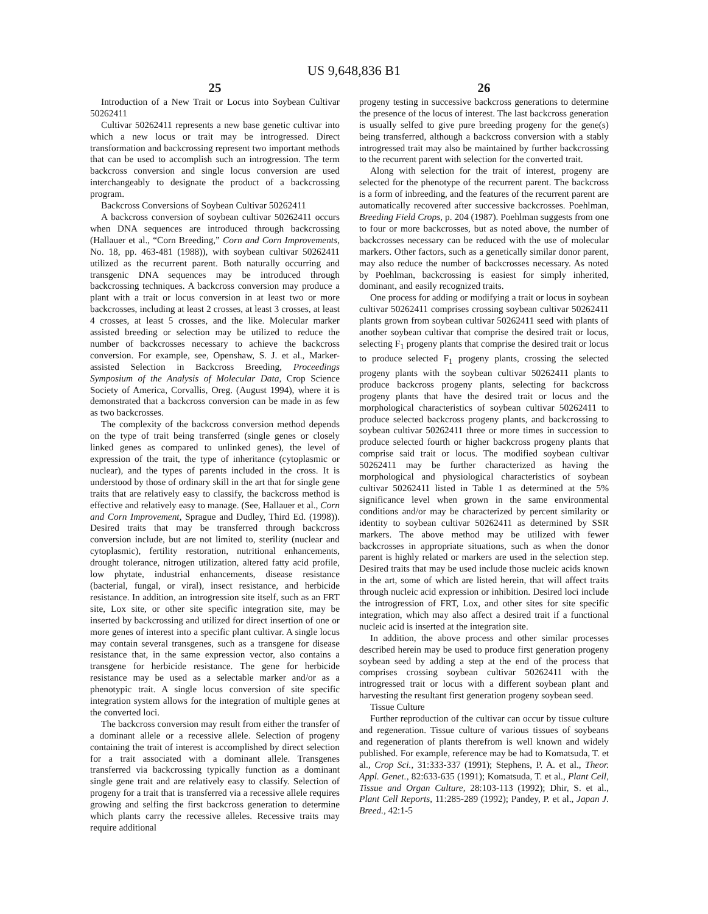US 9,648,836 B1
25
Introduction of a New Trait or Locus into Soybean Cultivar 50262411
Cultivar 50262411 represents a new base genetic cultivar into which a new locus or trait may be introgressed. Direct transformation and backcrossing represent two important methods that can be used to accomplish such an introgression. The term backcross conversion and single locus conversion are used interchangeably to designate the product of a backcrossing program.
Backcross Conversions of Soybean Cultivar 50262411
A backcross conversion of soybean cultivar 50262411 occurs when DNA sequences are introduced through backcrossing (Hallauer et al., “Corn Breeding,” Corn and Corn Improvements, No. 18, pp. 463-481 (1988)), with soybean cultivar 50262411 utilized as the recurrent parent. Both naturally occurring and transgenic DNA sequences may be introduced through backcrossing techniques. A backcross conversion may produce a plant with a trait or locus conversion in at least two or more backcrosses, including at least 2 crosses, at least 3 crosses, at least 4 crosses, at least 5 crosses, and the like. Molecular marker assisted breeding or selection may be utilized to reduce the number of backcrosses necessary to achieve the backcross conversion. For example, see, Openshaw, S. J. et al., Marker-assisted Selection in Backcross Breeding, Proceedings Symposium of the Analysis of Molecular Data, Crop Science Society of America, Corvallis, Oreg. (August 1994), where it is demonstrated that a backcross conversion can be made in as few as two backcrosses.
The complexity of the backcross conversion method depends on the type of trait being transferred (single genes or closely linked genes as compared to unlinked genes), the level of expression of the trait, the type of inheritance (cytoplasmic or nuclear), and the types of parents included in the cross. It is understood by those of ordinary skill in the art that for single gene traits that are relatively easy to classify, the backcross method is effective and relatively easy to manage. (See, Hallauer et al., Corn and Corn Improvement, Sprague and Dudley, Third Ed. (1998)). Desired traits that may be transferred through backcross conversion include, but are not limited to, sterility (nuclear and cytoplasmic), fertility restoration, nutritional enhancements, drought tolerance, nitrogen utilization, altered fatty acid profile, low phytate, industrial enhancements, disease resistance (bacterial, fungal, or viral), insect resistance, and herbicide resistance. In addition, an introgression site itself, such as an FRT site, Lox site, or other site specific integration site, may be inserted by backcrossing and utilized for direct insertion of one or more genes of interest into a specific plant cultivar. A single locus may contain several transgenes, such as a transgene for disease resistance that, in the same expression vector, also contains a transgene for herbicide resistance. The gene for herbicide resistance may be used as a selectable marker and/or as a phenotypic trait. A single locus conversion of site specific integration system allows for the integration of multiple genes at the converted loci.
The backcross conversion may result from either the transfer of a dominant allele or a recessive allele. Selection of progeny containing the trait of interest is accomplished by direct selection for a trait associated with a dominant allele. Transgenes transferred via backcrossing typically function as a dominant single gene trait and are relatively easy to classify. Selection of progeny for a trait that is transferred via a recessive allele requires growing and selfing the first backcross generation to determine which plants carry the recessive alleles. Recessive traits may require additional
26
progeny testing in successive backcross generations to determine the presence of the locus of interest. The last backcross generation is usually selfed to give pure breeding progeny for the gene(s) being transferred, although a backcross conversion with a stably introgressed trait may also be maintained by further backcrossing to the recurrent parent with selection for the converted trait.
Along with selection for the trait of interest, progeny are selected for the phenotype of the recurrent parent. The backcross is a form of inbreeding, and the features of the recurrent parent are automatically recovered after successive backcrosses. Poehlman, Breeding Field Crops, p. 204 (1987). Poehlman suggests from one to four or more backcrosses, but as noted above, the number of backcrosses necessary can be reduced with the use of molecular markers. Other factors, such as a genetically similar donor parent, may also reduce the number of backcrosses necessary. As noted by Poehlman, backcrossing is easiest for simply inherited, dominant, and easily recognized traits.
One process for adding or modifying a trait or locus in soybean cultivar 50262411 comprises crossing soybean cultivar 50262411 plants grown from soybean cultivar 50262411 seed with plants of another soybean cultivar that comprise the desired trait or locus, selecting F<sub>1</sub> progeny plants that comprise the desired trait or locus to produce selected F<sub>1</sub> progeny plants, crossing the selected progeny plants with the soybean cultivar 50262411 plants to produce backcross progeny plants, selecting for backcross progeny plants that have the desired trait or locus and the morphological characteristics of soybean cultivar 50262411 to produce selected backcross progeny plants, and backcrossing to soybean cultivar 50262411 three or more times in succession to produce selected fourth or higher backcross progeny plants that comprise said trait or locus. The modified soybean cultivar 50262411 may be further characterized as having the morphological and physiological characteristics of soybean cultivar 50262411 listed in Table 1 as determined at the 5% significance level when grown in the same environmental conditions and/or may be characterized by percent similarity or identity to soybean cultivar 50262411 as determined by SSR markers. The above method may be utilized with fewer backcrosses in appropriate situations, such as when the donor parent is highly related or markers are used in the selection step. Desired traits that may be used include those nucleic acids known in the art, some of which are listed herein, that will affect traits through nucleic acid expression or inhibition. Desired loci include the introgression of FRT, Lox, and other sites for site specific integration, which may also affect a desired trait if a functional nucleic acid is inserted at the integration site.
In addition, the above process and other similar processes described herein may be used to produce first generation progeny soybean seed by adding a step at the end of the process that comprises crossing soybean cultivar 50262411 with the introgressed trait or locus with a different soybean plant and harvesting the resultant first generation progeny soybean seed.
Tissue Culture
Further reproduction of the cultivar can occur by tissue culture and regeneration. Tissue culture of various tissues of soybeans and regeneration of plants therefrom is well known and widely published. For example, reference may be had to Komatsuda, T. et al., Crop Sci., 31:333-337 (1991); Stephens, P. A. et al., Theor. Appl. Genet., 82:633-635 (1991); Komatsuda, T. et al., Plant Cell, Tissue and Organ Culture, 28:103-113 (1992); Dhir, S. et al., Plant Cell Reports, 11:285-289 (1992); Pandey, P. et al., Japan J. Breed., 42:1-5